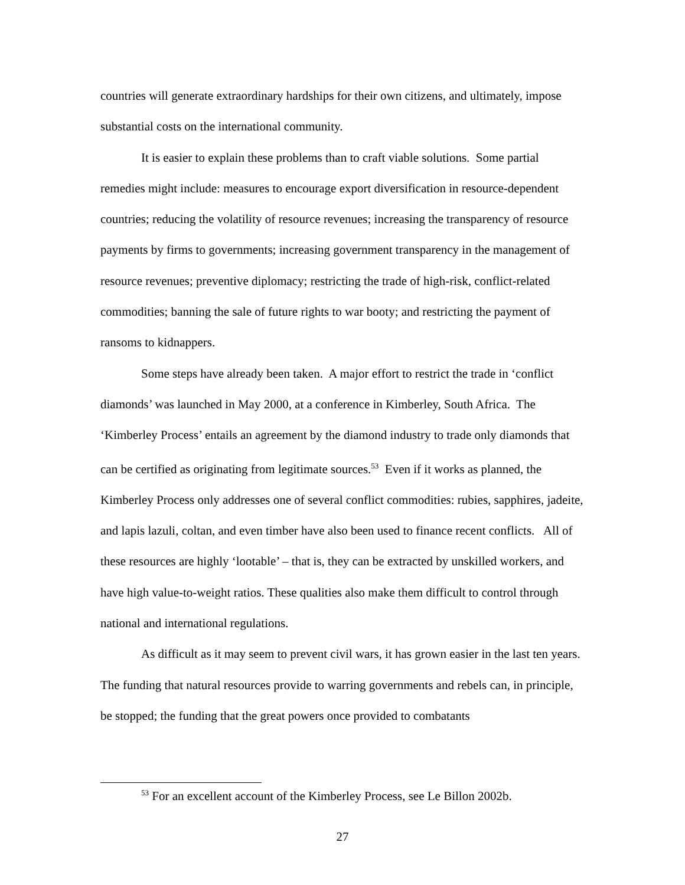countries will generate extraordinary hardships for their own citizens, and ultimately, impose substantial costs on the international community.
It is easier to explain these problems than to craft viable solutions. Some partial remedies might include: measures to encourage export diversification in resource-dependent countries; reducing the volatility of resource revenues; increasing the transparency of resource payments by firms to governments; increasing government transparency in the management of resource revenues; preventive diplomacy; restricting the trade of high-risk, conflict-related commodities; banning the sale of future rights to war booty; and restricting the payment of ransoms to kidnappers.
Some steps have already been taken. A major effort to restrict the trade in ‘conflict diamonds’ was launched in May 2000, at a conference in Kimberley, South Africa. The ‘Kimberley Process’ entails an agreement by the diamond industry to trade only diamonds that can be certified as originating from legitimate sources.<sup>53</sup> Even if it works as planned, the Kimberley Process only addresses one of several conflict commodities: rubies, sapphires, jadeite, and lapis lazuli, coltan, and even timber have also been used to finance recent conflicts. All of these resources are highly ‘lootable’ – that is, they can be extracted by unskilled workers, and have high value-to-weight ratios. These qualities also make them difficult to control through national and international regulations.
As difficult as it may seem to prevent civil wars, it has grown easier in the last ten years. The funding that natural resources provide to warring governments and rebels can, in principle, be stopped; the funding that the great powers once provided to combatants
<sup>53</sup> For an excellent account of the Kimberley Process, see Le Billon 2002b.
27